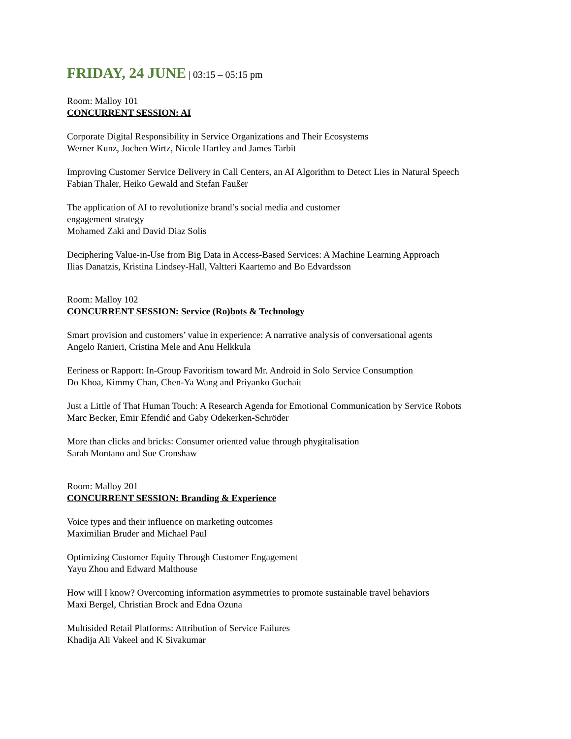FRIDAY, 24 JUNE | 03:15 – 05:15 pm
Room: Malloy 101
CONCURRENT SESSION: AI
Corporate Digital Responsibility in Service Organizations and Their Ecosystems
Werner Kunz, Jochen Wirtz, Nicole Hartley and James Tarbit
Improving Customer Service Delivery in Call Centers, an AI Algorithm to Detect Lies in Natural Speech
Fabian Thaler, Heiko Gewald and Stefan Faußer
The application of AI to revolutionize brand’s social media and customer
engagement strategy
Mohamed Zaki and David Diaz Solis
Deciphering Value-in-Use from Big Data in Access-Based Services: A Machine Learning Approach
Ilias Danatzis, Kristina Lindsey-Hall, Valtteri Kaartemo and Bo Edvardsson
Room: Malloy 102
CONCURRENT SESSION: Service (Ro)bots & Technology
Smart provision and customers’ value in experience: A narrative analysis of conversational agents
Angelo Ranieri, Cristina Mele and Anu Helkkula
Eeriness or Rapport: In-Group Favoritism toward Mr. Android in Solo Service Consumption
Do Khoa, Kimmy Chan, Chen-Ya Wang and Priyanko Guchait
Just a Little of That Human Touch: A Research Agenda for Emotional Communication by Service Robots
Marc Becker, Emir Efendić and Gaby Odekerken-Schröder
More than clicks and bricks: Consumer oriented value through phygitalisation
Sarah Montano and Sue Cronshaw
Room: Malloy 201
CONCURRENT SESSION: Branding & Experience
Voice types and their influence on marketing outcomes
Maximilian Bruder and Michael Paul
Optimizing Customer Equity Through Customer Engagement
Yayu Zhou and Edward Malthouse
How will I know? Overcoming information asymmetries to promote sustainable travel behaviors
Maxi Bergel, Christian Brock and Edna Ozuna
Multisided Retail Platforms: Attribution of Service Failures
Khadija Ali Vakeel and K Sivakumar